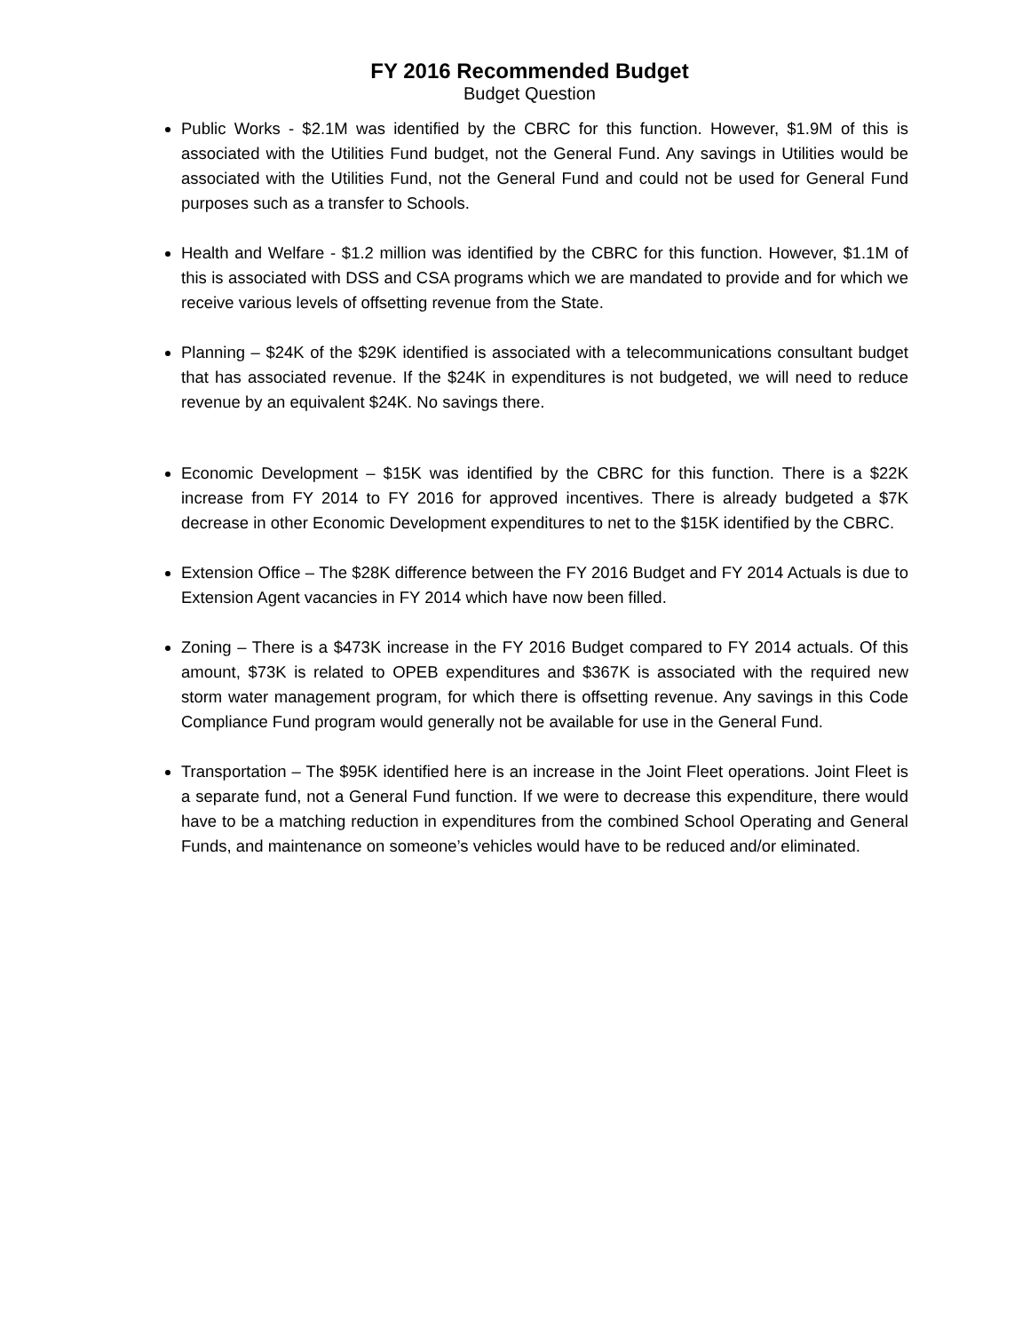FY 2016 Recommended Budget
Budget Question
Public Works - $2.1M was identified by the CBRC for this function. However, $1.9M of this is associated with the Utilities Fund budget, not the General Fund. Any savings in Utilities would be associated with the Utilities Fund, not the General Fund and could not be used for General Fund purposes such as a transfer to Schools.
Health and Welfare - $1.2 million was identified by the CBRC for this function. However, $1.1M of this is associated with DSS and CSA programs which we are mandated to provide and for which we receive various levels of offsetting revenue from the State.
Planning – $24K of the $29K identified is associated with a telecommunications consultant budget that has associated revenue. If the $24K in expenditures is not budgeted, we will need to reduce revenue by an equivalent $24K. No savings there.
Economic Development – $15K was identified by the CBRC for this function. There is a $22K increase from FY 2014 to FY 2016 for approved incentives. There is already budgeted a $7K decrease in other Economic Development expenditures to net to the $15K identified by the CBRC.
Extension Office – The $28K difference between the FY 2016 Budget and FY 2014 Actuals is due to Extension Agent vacancies in FY 2014 which have now been filled.
Zoning – There is a $473K increase in the FY 2016 Budget compared to FY 2014 actuals. Of this amount, $73K is related to OPEB expenditures and $367K is associated with the required new storm water management program, for which there is offsetting revenue. Any savings in this Code Compliance Fund program would generally not be available for use in the General Fund.
Transportation – The $95K identified here is an increase in the Joint Fleet operations. Joint Fleet is a separate fund, not a General Fund function. If we were to decrease this expenditure, there would have to be a matching reduction in expenditures from the combined School Operating and General Funds, and maintenance on someone’s vehicles would have to be reduced and/or eliminated.